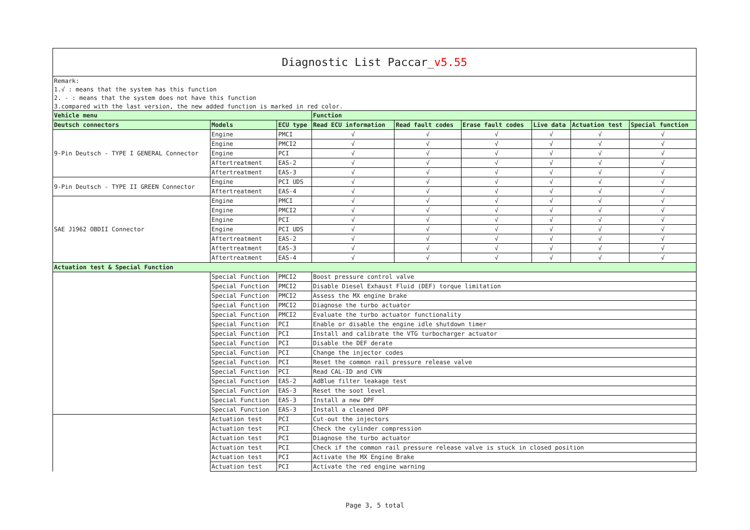| Diagnostic List Paccar_ v5.55 | | | | | | | | |
| Remark: | | | | | | | | |
| 1.√ : means that the system has this function | | | | | | | | |
| 2. - : means that the system does not have this function | | | | | | | | |
| 3.compared with the last version, the new added function is marked in red color. | | | | | | | | |
| Vehicle menu | | | Function | | | | | |
| Deutsch connectors | Models | ECU type | Read ECU information | Read fault codes | Erase fault codes | Live data | Actuation test | Special function |
| 9-Pin Deutsch - TYPE I GENERAL Connector | Engine | PMCI | √ | √ | √ | √ | √ | √ |
| | Engine | PMCI2 | √ | √ | √ | √ | √ | √ |
| | Engine | PCI | √ | √ | √ | √ | √ | √ |
| | Aftertreatment | EAS-2 | √ | √ | √ | √ | √ | √ |
| | Aftertreatment | EAS-3 | √ | √ | √ | √ | √ | √ |
| 9-Pin Deutsch - TYPE II GREEN Connector | Engine | PCI UDS | √ | √ | √ | √ | √ | √ |
| | Aftertreatment | EAS-4 | √ | √ | √ | √ | √ | √ |
| SAE J1962 OBDII Connector | Engine | PMCI | √ | √ | √ | √ | √ | √ |
| | Engine | PMCI2 | √ | √ | √ | √ | √ | √ |
| | Engine | PCI | √ | √ | √ | √ | √ | √ |
| | Engine | PCI UDS | √ | √ | √ | √ | √ | √ |
| | Aftertreatment | EAS-2 | √ | √ | √ | √ | √ | √ |
| | Aftertreatment | EAS-3 | √ | √ | √ | √ | √ | √ |
| | Aftertreatment | EAS-4 | √ | √ | √ | √ | √ | √ |
| Actuation test & Special Function | | | | | | | | |
| | Special Function | PMCI2 | Boost pressure control valve | | | | | |
| | Special Function | PMCI2 | Disable Diesel Exhaust Fluid (DEF) torque limitation | | | | | |
| | Special Function | PMCI2 | Assess the MX engine brake | | | | | |
| | Special Function | PMCI2 | Diagnose the turbo actuator | | | | | |
| | Special Function | PMCI2 | Evaluate the turbo actuator functionality | | | | | |
| | Special Function | PCI | Enable or disable the engine idle shutdown timer | | | | | |
| | Special Function | PCI | Install and calibrate the VTG turbocharger actuator | | | | | |
| | Special Function | PCI | Disable the DEF derate | | | | | |
| | Special Function | PCI | Change the injector codes | | | | | |
| | Special Function | PCI | Reset the common rail pressure release valve | | | | | |
| | Special Function | PCI | Read CAL-ID and CVN | | | | | |
| | Special Function | EAS-2 | AdBlue filter leakage test | | | | | |
| | Special Function | EAS-3 | Reset the soot level | | | | | |
| | Special Function | EAS-3 | Install a new DPF | | | | | |
| | Special Function | EAS-3 | Install a cleaned DPF | | | | | |
| | Actuation test | PCI | Cut-out the injectors | | | | | |
| | Actuation test | PCI | Check the cylinder compression | | | | | |
| | Actuation test | PCI | Diagnose the turbo actuator | | | | | |
| | Actuation test | PCI | Check if the common rail pressure release valve is stuck in closed position | | | | | |
| | Actuation test | PCI | Activate the MX Engine Brake | | | | | |
| | Actuation test | PCI | Activate the red engine warning | | | | | |
Page 3, 5 total